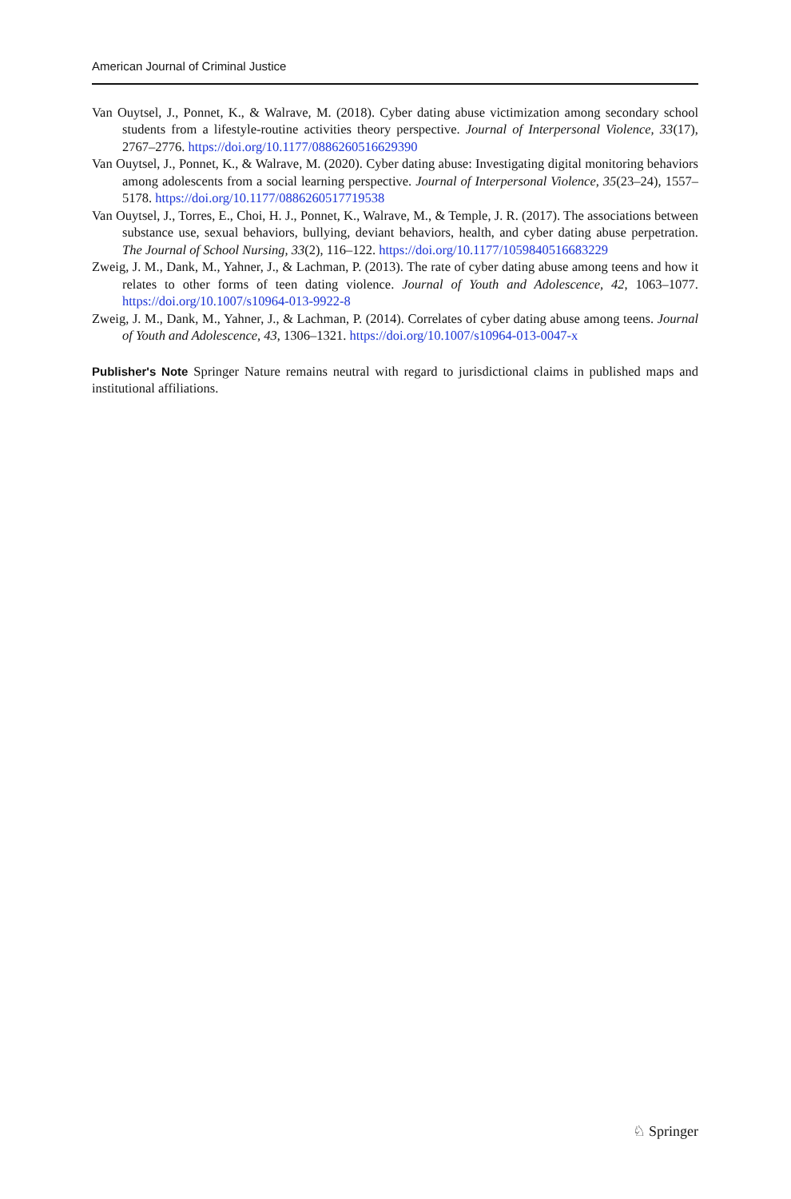American Journal of Criminal Justice
Van Ouytsel, J., Ponnet, K., & Walrave, M. (2018). Cyber dating abuse victimization among secondary school students from a lifestyle-routine activities theory perspective. Journal of Interpersonal Violence, 33(17), 2767–2776. https://doi.org/10.1177/0886260516629390
Van Ouytsel, J., Ponnet, K., & Walrave, M. (2020). Cyber dating abuse: Investigating digital monitoring behaviors among adolescents from a social learning perspective. Journal of Interpersonal Violence, 35(23–24), 1557–5178. https://doi.org/10.1177/0886260517719538
Van Ouytsel, J., Torres, E., Choi, H. J., Ponnet, K., Walrave, M., & Temple, J. R. (2017). The associations between substance use, sexual behaviors, bullying, deviant behaviors, health, and cyber dating abuse perpetration. The Journal of School Nursing, 33(2), 116–122. https://doi.org/10.1177/1059840516683229
Zweig, J. M., Dank, M., Yahner, J., & Lachman, P. (2013). The rate of cyber dating abuse among teens and how it relates to other forms of teen dating violence. Journal of Youth and Adolescence, 42, 1063–1077. https://doi.org/10.1007/s10964-013-9922-8
Zweig, J. M., Dank, M., Yahner, J., & Lachman, P. (2014). Correlates of cyber dating abuse among teens. Journal of Youth and Adolescence, 43, 1306–1321. https://doi.org/10.1007/s10964-013-0047-x
Publisher's Note Springer Nature remains neutral with regard to jurisdictional claims in published maps and institutional affiliations.
♘ Springer